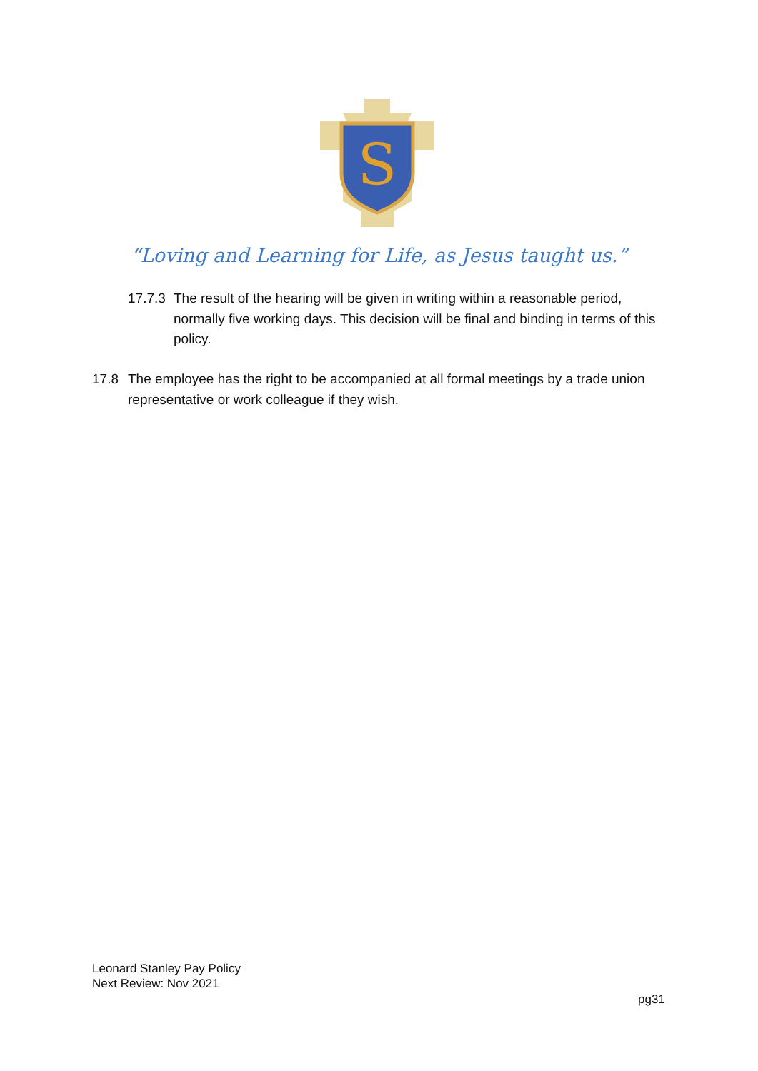S
“Loving and Learning for Life, as Jesus taught us.”
17.7.3 The result of the hearing will be given in writing within a reasonable period, normally five working days. This decision will be final and binding in terms of this policy.
17.8 The employee has the right to be accompanied at all formal meetings by a trade union representative or work colleague if they wish.
Leonard Stanley Pay Policy
Next Review: Nov 2021
pg31